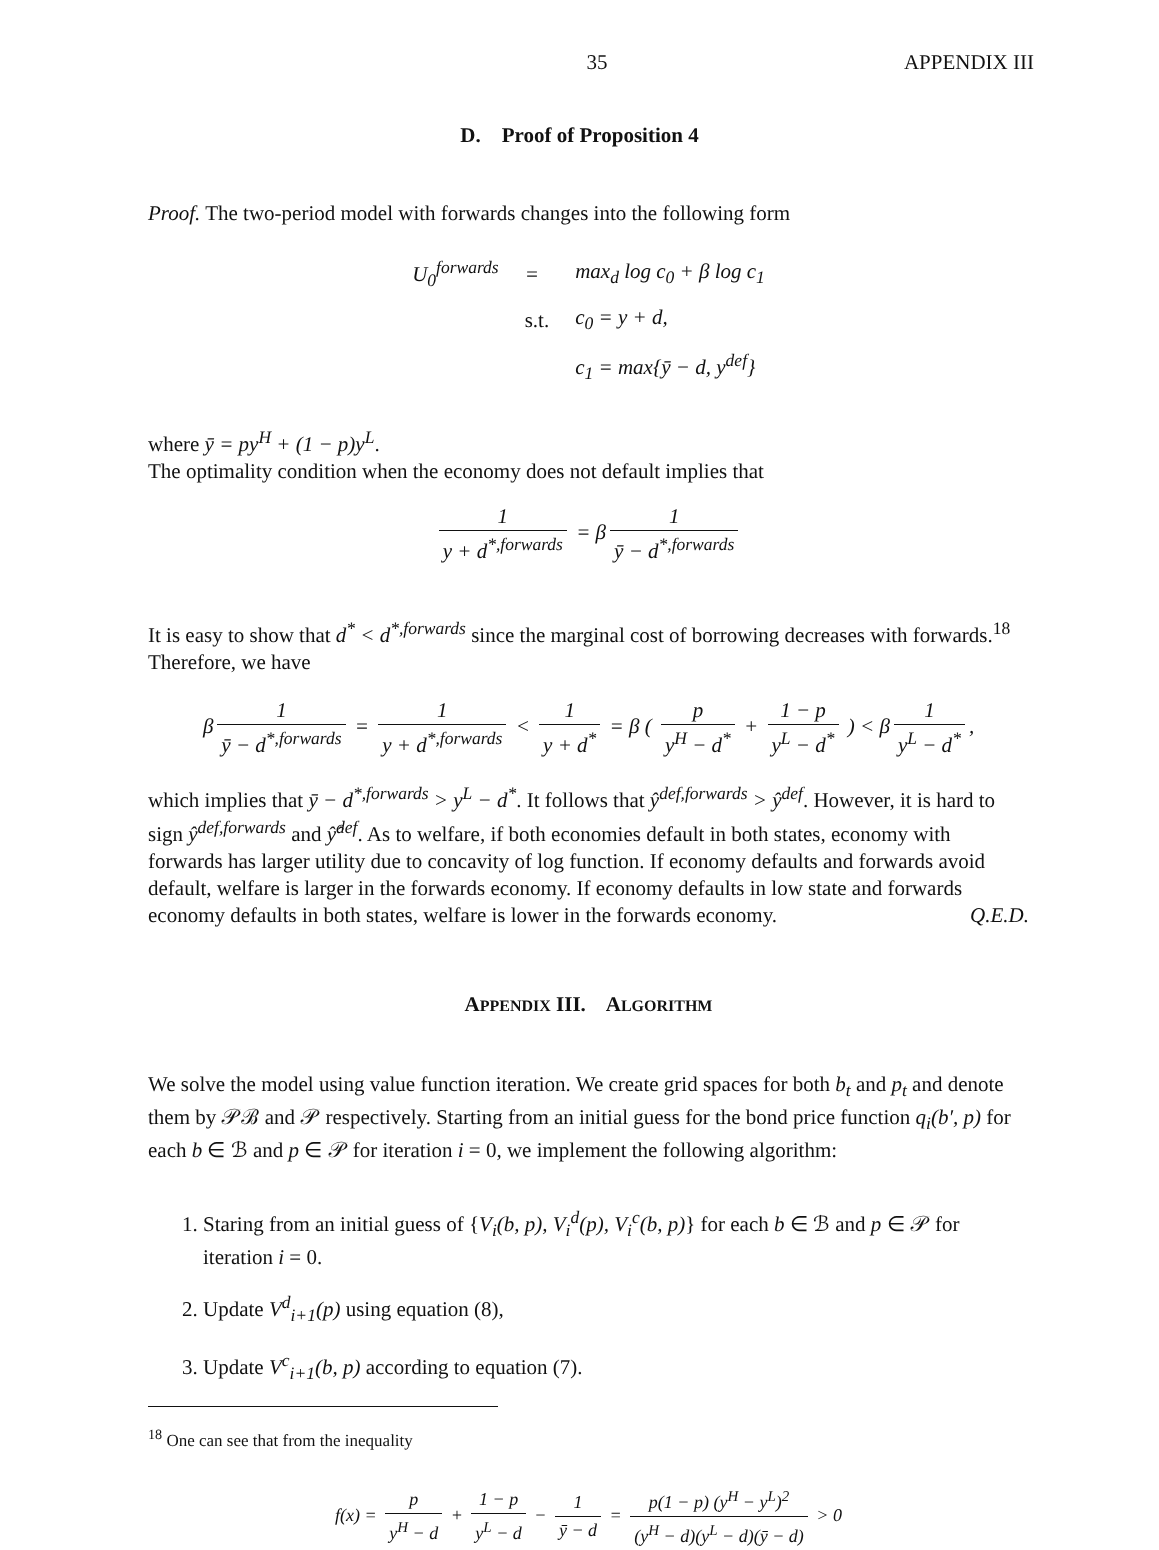35 APPENDIX III
D. Proof of Proposition 4
Proof. The two-period model with forwards changes into the following form
| U<sub>0</sub><sup>forwards</sup> | = | max<sub>d</sub> log c<sub>0</sub> + β log c<sub>1</sub> |
| | s.t. | c<sub>0</sub> = y + d, |
| | | c<sub>1</sub> = max{ȳ − d, y<sup>def</sup>} |
where ȳ = py<sup>H</sup> + (1 − p)y<sup>L</sup>.
The optimality condition when the economy does not default implies that
1 y + d<sup>*,forwards</sup> = β 1 ȳ − d<sup>*,forwards</sup>
It is easy to show that d<sup>*</sup> < d<sup>*,forwards</sup> since the marginal cost of borrowing decreases with forwards.<sup>18</sup> Therefore, we have
β 1 ȳ − d<sup>*,forwards</sup> = 1 y + d<sup>*,forwards</sup> < 1 y + d<sup>*</sup> = β ( p y<sup>H</sup> − d<sup>*</sup> + 1 − p y<sup>L</sup> − d<sup>*</sup> ) < β 1 y<sup>L</sup> − d<sup>*</sup>,
which implies that ȳ − d<sup>*,forwards</sup> > y<sup>L</sup> − d<sup>*</sup>. It follows that ŷ<sup>def,forwards</sup> > ŷ<sup>def</sup>. However, it is hard to sign ŷ<sup>def,forwards</sup> and ŷ̂<sup>def</sup>. As to welfare, if both economies default in both states, economy with forwards has larger utility due to concavity of log function. If economy defaults and forwards avoid default, welfare is larger in the forwards economy. If economy defaults in low state and forwards economy defaults in both states, welfare is lower in the forwards economy. Q.E.D.
APPENDIX III. ALGORITHM
We solve the model using value function iteration. We create grid spaces for both b<sub>t</sub> and p<sub>t</sub> and denote them by 𝒫ℬ and 𝒫 respectively. Starting from an initial guess for the bond price function q<sub>i</sub>(b′, p) for each b ∈ ℬ and p ∈ 𝒫 for iteration i = 0, we implement the following algorithm:
1. Staring from an initial guess of {V<sub>i</sub>(b, p), V<sub>i</sub><sup>d</sup>(p), V<sub>i</sub><sup>c</sup>(b, p)} for each b ∈ ℬ and p ∈ 𝒫 for iteration i = 0.
2. Update V<sup>d</sup><sub>i+1</sub>(p) using equation (8),
3. Update V<sup>c</sup><sub>i+1</sub>(b, p) according to equation (7).
<sup>18</sup> One can see that from the inequality
f(x) = p y<sup>H</sup> − d + 1 − p y<sup>L</sup> − d − 1 ȳ − d = p(1 − p) (y<sup>H</sup> − y<sup>L</sup>)<sup>2</sup> (y<sup>H</sup> − d)(y<sup>L</sup> − d)(ȳ − d) > 0